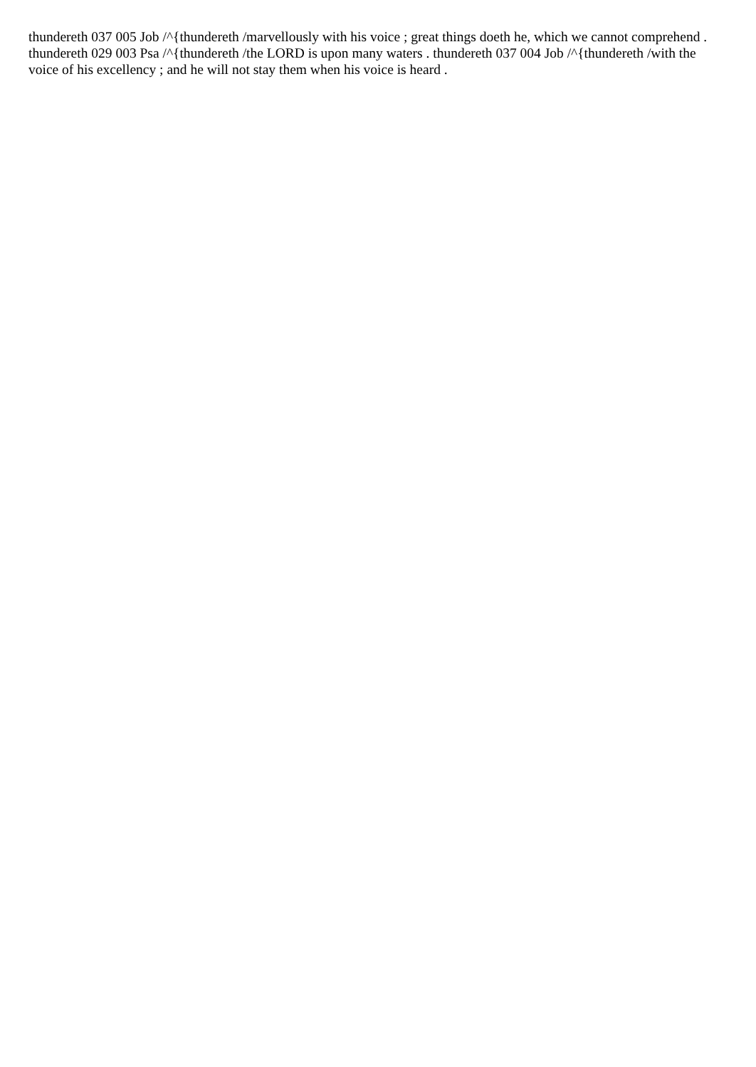thundereth 037 005 Job /^{thundereth /marvellously with his voice ; great things doeth he, which we cannot comprehend . thundereth 029 003 Psa /^{thundereth /the LORD is upon many waters . thundereth 037 004 Job /^{thundereth /with the voice of his excellency ; and he will not stay them when his voice is heard .